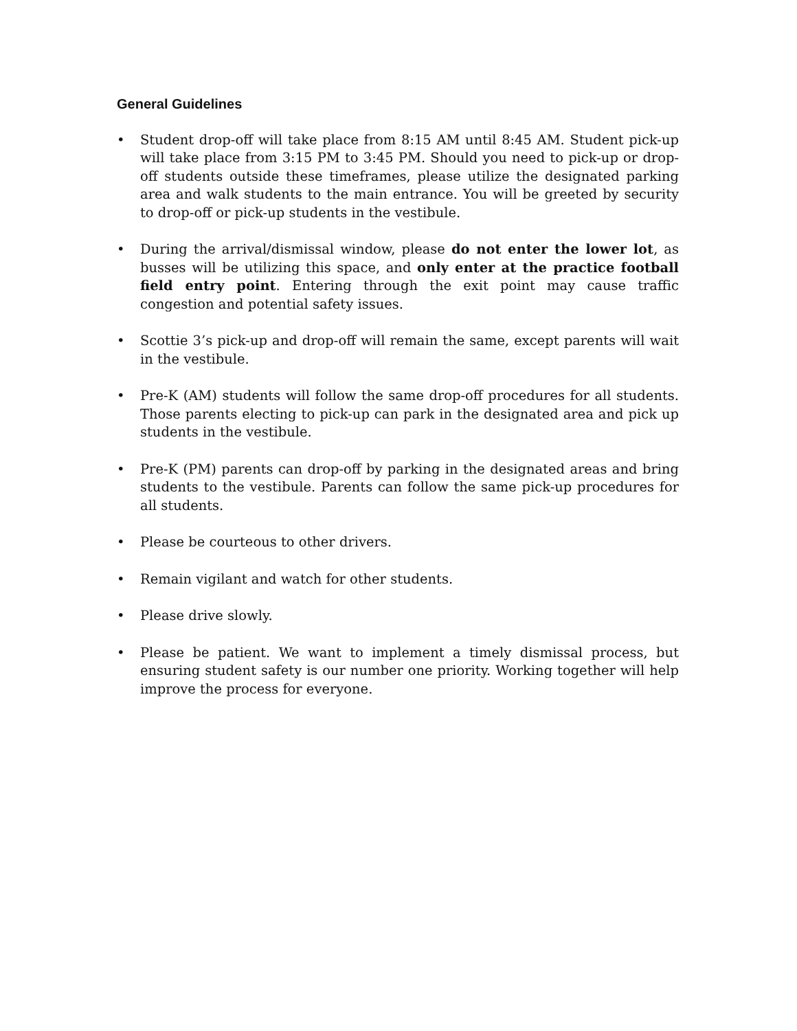General Guidelines
• Student drop-off will take place from 8:15 AM until 8:45 AM. Student pick-up will take place from 3:15 PM to 3:45 PM. Should you need to pick-up or drop-off students outside these timeframes, please utilize the designated parking area and walk students to the main entrance. You will be greeted by security to drop-off or pick-up students in the vestibule.
• During the arrival/dismissal window, please do not enter the lower lot, as busses will be utilizing this space, and only enter at the practice football field entry point. Entering through the exit point may cause traffic congestion and potential safety issues.
• Scottie 3’s pick-up and drop-off will remain the same, except parents will wait in the vestibule.
• Pre-K (AM) students will follow the same drop-off procedures for all students. Those parents electing to pick-up can park in the designated area and pick up students in the vestibule.
• Pre-K (PM) parents can drop-off by parking in the designated areas and bring students to the vestibule. Parents can follow the same pick-up procedures for all students.
• Please be courteous to other drivers.
• Remain vigilant and watch for other students.
• Please drive slowly.
• Please be patient. We want to implement a timely dismissal process, but ensuring student safety is our number one priority. Working together will help improve the process for everyone.